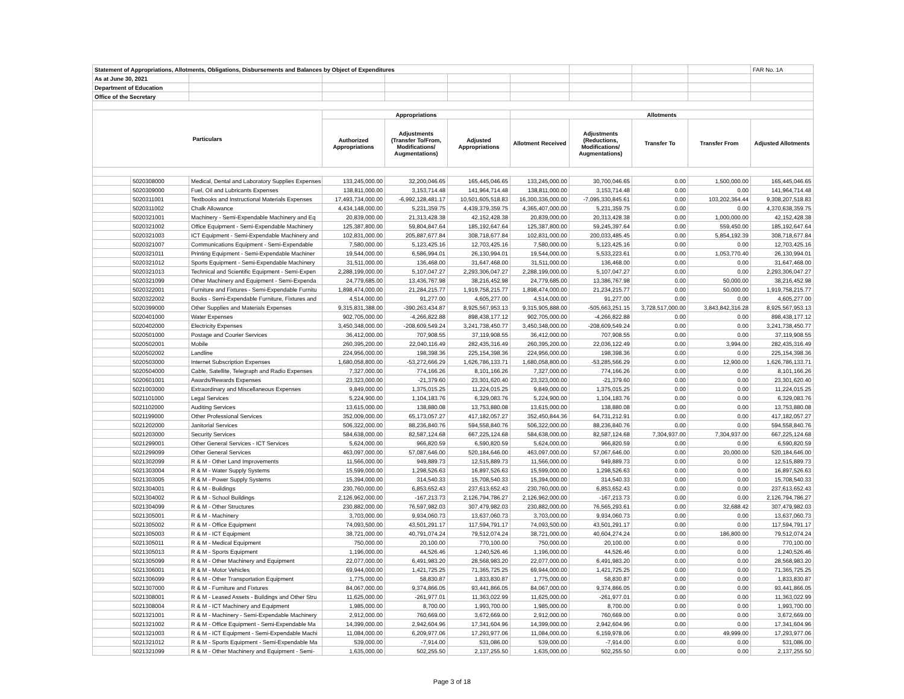| Statement of Appropriations, Allotments, Obligations, Disbursements and Balances by Object of Expenditures | | | | | | | | | | FAR No. 1A |
| As at June 30, 2021 | | | | | | | | | | |
| Department of Education | | | | | | | | | | |
| Office of the Secretary | | | | | | | | | | |
| Particulars | | | Appropriations | | | Allotments | | | | |
| | | | Authorized Appropriations | Adjustments (Transfer To/From, Modifications/ Augmentations) | Adjusted Appropriations | Allotment Received | Adjustments (Reductions, Modifications/ Augmentations) | Transfer To | Transfer From | Adjusted Allotments |
| | 5020308000 | Medical, Dental and Laboratory Supplies Expenses | 133,245,000.00 | 32,200,046.65 | 165,445,046.65 | 133,245,000.00 | 30,700,046.65 | 0.00 | 1,500,000.00 | 165,445,046.65 |
| | 5020309000 | Fuel, Oil and Lubricants Expenses | 138,811,000.00 | 3,153,714.48 | 141,964,714.48 | 138,811,000.00 | 3,153,714.48 | 0.00 | 0.00 | 141,964,714.48 |
| | 5020311001 | Textbooks and Instructional Materials Expenses | 17,493,734,000.00 | -6,992,128,481.17 | 10,501,605,518.83 | 16,300,336,000.00 | -7,095,330,845.61 | 0.00 | 103,202,364.44 | 9,308,207,518.83 |
| | 5020311002 | Chalk Allowance | 4,434,148,000.00 | 5,231,359.75 | 4,439,379,359.75 | 4,365,407,000.00 | 5,231,359.75 | 0.00 | 0.00 | 4,370,638,359.75 |
| | 5020321001 | Machinery - Semi-Expendable Machinery and Eq | 20,839,000.00 | 21,313,428.38 | 42,152,428.38 | 20,839,000.00 | 20,313,428.38 | 0.00 | 1,000,000.00 | 42,152,428.38 |
| | 5020321002 | Office Equipment - Semi-Expendable Machinery | 125,387,800.00 | 59,804,847.64 | 185,192,647.64 | 125,387,800.00 | 59,245,397.64 | 0.00 | 559,450.00 | 185,192,647.64 |
| | 5020321003 | ICT Equipment - Semi-Expendable Machinery and | 102,831,000.00 | 205,887,677.84 | 308,718,677.84 | 102,831,000.00 | 200,033,485.45 | 0.00 | 5,854,192.39 | 308,718,677.84 |
| | 5020321007 | Communications Equipment - Semi-Expendable | 7,580,000.00 | 5,123,425.16 | 12,703,425.16 | 7,580,000.00 | 5,123,425.16 | 0.00 | 0.00 | 12,703,425.16 |
| | 5020321011 | Printing Equipment - Semi-Expendable Machiner | 19,544,000.00 | 6,586,994.01 | 26,130,994.01 | 19,544,000.00 | 5,533,223.61 | 0.00 | 1,053,770.40 | 26,130,994.01 |
| | 5020321012 | Sports Equipment - Semi-Expendable Machinery | 31,511,000.00 | 136,468.00 | 31,647,468.00 | 31,511,000.00 | 136,468.00 | 0.00 | 0.00 | 31,647,468.00 |
| | 5020321013 | Technical and Scientific Equipment - Semi-Expen | 2,288,199,000.00 | 5,107,047.27 | 2,293,306,047.27 | 2,288,199,000.00 | 5,107,047.27 | 0.00 | 0.00 | 2,293,306,047.27 |
| | 5020321099 | Other Machinery and Equipment - Semi-Expenda | 24,779,685.00 | 13,436,767.98 | 38,216,452.98 | 24,779,685.00 | 13,386,767.98 | 0.00 | 50,000.00 | 38,216,452.98 |
| | 5020322001 | Furniture and Fixtures - Semi-Expendable Furnitu | 1,898,474,000.00 | 21,284,215.77 | 1,919,758,215.77 | 1,898,474,000.00 | 21,234,215.77 | 0.00 | 50,000.00 | 1,919,758,215.77 |
| | 5020322002 | Books - Semi-Expendable Furniture, Fixtures and | 4,514,000.00 | 91,277.00 | 4,605,277.00 | 4,514,000.00 | 91,277.00 | 0.00 | 0.00 | 4,605,277.00 |
| | 5020399000 | Other Supplies and Materials Expenses | 9,315,831,388.00 | -390,263,434.87 | 8,925,567,953.13 | 9,315,905,888.00 | -505,663,251.15 | 3,728,517,000.00 | 3,843,842,316.28 | 8,925,567,953.13 |
| | 5020401000 | Water Expenses | 902,705,000.00 | -4,266,822.88 | 898,438,177.12 | 902,705,000.00 | -4,266,822.88 | 0.00 | 0.00 | 898,438,177.12 |
| | 5020402000 | Electricity Expenses | 3,450,348,000.00 | -208,609,549.24 | 3,241,738,450.77 | 3,450,348,000.00 | -208,609,549.24 | 0.00 | 0.00 | 3,241,738,450.77 |
| | 5020501000 | Postage and Courier Services | 36,412,000.00 | 707,908.55 | 37,119,908.55 | 36,412,000.00 | 707,908.55 | 0.00 | 0.00 | 37,119,908.55 |
| | 5020502001 | Mobile | 260,395,200.00 | 22,040,116.49 | 282,435,316.49 | 260,395,200.00 | 22,036,122.49 | 0.00 | 3,994.00 | 282,435,316.49 |
| | 5020502002 | Landline | 224,956,000.00 | 198,398.36 | 225,154,398.36 | 224,956,000.00 | 198,398.36 | 0.00 | 0.00 | 225,154,398.36 |
| | 5020503000 | Internet Subscription Expenses | 1,680,058,800.00 | -53,272,666.29 | 1,626,786,133.71 | 1,680,058,800.00 | -53,285,566.29 | 0.00 | 12,900.00 | 1,626,786,133.71 |
| | 5020504000 | Cable, Satellite, Telegraph and Radio Expenses | 7,327,000.00 | 774,166.26 | 8,101,166.26 | 7,327,000.00 | 774,166.26 | 0.00 | 0.00 | 8,101,166.26 |
| | 5020601001 | Awards/Rewards Expenses | 23,323,000.00 | -21,379.60 | 23,301,620.40 | 23,323,000.00 | -21,379.60 | 0.00 | 0.00 | 23,301,620.40 |
| | 5021003000 | Extraordinary and Miscellaneous Expenses | 9,849,000.00 | 1,375,015.25 | 11,224,015.25 | 9,849,000.00 | 1,375,015.25 | 0.00 | 0.00 | 11,224,015.25 |
| | 5021101000 | Legal Services | 5,224,900.00 | 1,104,183.76 | 6,329,083.76 | 5,224,900.00 | 1,104,183.76 | 0.00 | 0.00 | 6,329,083.76 |
| | 5021102000 | Auditing Services | 13,615,000.00 | 138,880.08 | 13,753,880.08 | 13,615,000.00 | 138,880.08 | 0.00 | 0.00 | 13,753,880.08 |
| | 5021199000 | Other Professional Services | 352,009,000.00 | 65,173,057.27 | 417,182,057.27 | 352,450,844.36 | 64,731,212.91 | 0.00 | 0.00 | 417,182,057.27 |
| | 5021202000 | Janitorial Services | 506,322,000.00 | 88,236,840.76 | 594,558,840.76 | 506,322,000.00 | 88,236,840.76 | 0.00 | 0.00 | 594,558,840.76 |
| | 5021203000 | Security Services | 584,638,000.00 | 82,587,124.68 | 667,225,124.68 | 584,638,000.00 | 82,587,124.68 | 7,304,937.00 | 7,304,937.00 | 667,225,124.68 |
| | 5021299001 | Other General Services - ICT Services | 5,624,000.00 | 966,820.59 | 6,590,820.59 | 5,624,000.00 | 966,820.59 | 0.00 | 0.00 | 6,590,820.59 |
| | 5021299099 | Other General Services | 463,097,000.00 | 57,087,646.00 | 520,184,646.00 | 463,097,000.00 | 57,067,646.00 | 0.00 | 20,000.00 | 520,184,646.00 |
| | 5021302099 | R & M - Other Land Improvements | 11,566,000.00 | 949,889.73 | 12,515,889.73 | 11,566,000.00 | 949,889.73 | 0.00 | 0.00 | 12,515,889.73 |
| | 5021303004 | R & M - Water Supply Systems | 15,599,000.00 | 1,298,526.63 | 16,897,526.63 | 15,599,000.00 | 1,298,526.63 | 0.00 | 0.00 | 16,897,526.63 |
| | 5021303005 | R & M - Power Supply Systems | 15,394,000.00 | 314,540.33 | 15,708,540.33 | 15,394,000.00 | 314,540.33 | 0.00 | 0.00 | 15,708,540.33 |
| | 5021304001 | R & M - Buildings | 230,760,000.00 | 6,853,652.43 | 237,613,652.43 | 230,760,000.00 | 6,853,652.43 | 0.00 | 0.00 | 237,613,652.43 |
| | 5021304002 | R & M - School Buildings | 2,126,962,000.00 | -167,213.73 | 2,126,794,786.27 | 2,126,962,000.00 | -167,213.73 | 0.00 | 0.00 | 2,126,794,786.27 |
| | 5021304099 | R & M - Other Structures | 230,882,000.00 | 76,597,982.03 | 307,479,982.03 | 230,882,000.00 | 76,565,293.61 | 0.00 | 32,688.42 | 307,479,982.03 |
| | 5021305001 | R & M - Machinery | 3,703,000.00 | 9,934,060.73 | 13,637,060.73 | 3,703,000.00 | 9,934,060.73 | 0.00 | 0.00 | 13,637,060.73 |
| | 5021305002 | R & M - Office Equipment | 74,093,500.00 | 43,501,291.17 | 117,594,791.17 | 74,093,500.00 | 43,501,291.17 | 0.00 | 0.00 | 117,594,791.17 |
| | 5021305003 | R & M - ICT Equipment | 38,721,000.00 | 40,791,074.24 | 79,512,074.24 | 38,721,000.00 | 40,604,274.24 | 0.00 | 186,800.00 | 79,512,074.24 |
| | 5021305011 | R & M - Medical Equipment | 750,000.00 | 20,100.00 | 770,100.00 | 750,000.00 | 20,100.00 | 0.00 | 0.00 | 770,100.00 |
| | 5021305013 | R & M - Sports Equipment | 1,196,000.00 | 44,526.46 | 1,240,526.46 | 1,196,000.00 | 44,526.46 | 0.00 | 0.00 | 1,240,526.46 |
| | 5021305099 | R & M - Other Machinery and Equipment | 22,077,000.00 | 6,491,983.20 | 28,568,983.20 | 22,077,000.00 | 6,491,983.20 | 0.00 | 0.00 | 28,568,983.20 |
| | 5021306001 | R & M - Motor Vehicles | 69,944,000.00 | 1,421,725.25 | 71,365,725.25 | 69,944,000.00 | 1,421,725.25 | 0.00 | 0.00 | 71,365,725.25 |
| | 5021306099 | R & M - Other Transportation Equipment | 1,775,000.00 | 58,830.87 | 1,833,830.87 | 1,775,000.00 | 58,830.87 | 0.00 | 0.00 | 1,833,830.87 |
| | 5021307000 | R & M - Furniture and Fixtures | 84,067,000.00 | 9,374,866.05 | 93,441,866.05 | 84,067,000.00 | 9,374,866.05 | 0.00 | 0.00 | 93,441,866.05 |
| | 5021308001 | R & M - Leased Assets - Buildings and Other Stru | 11,625,000.00 | -261,977.01 | 11,363,022.99 | 11,625,000.00 | -261,977.01 | 0.00 | 0.00 | 11,363,022.99 |
| | 5021308004 | R & M - ICT Machinery and Equipment | 1,985,000.00 | 8,700.00 | 1,993,700.00 | 1,985,000.00 | 8,700.00 | 0.00 | 0.00 | 1,993,700.00 |
| | 5021321001 | R & M - Machinery - Semi-Expendable Machinery | 2,912,000.00 | 760,669.00 | 3,672,669.00 | 2,912,000.00 | 760,669.00 | 0.00 | 0.00 | 3,672,669.00 |
| | 5021321002 | R & M - Office Equipment - Semi-Expendable Ma | 14,399,000.00 | 2,942,604.96 | 17,341,604.96 | 14,399,000.00 | 2,942,604.96 | 0.00 | 0.00 | 17,341,604.96 |
| | 5021321003 | R & M - ICT Equipment - Semi-Expendable Machi | 11,084,000.00 | 6,209,977.06 | 17,293,977.06 | 11,084,000.00 | 6,159,978.06 | 0.00 | 49,999.00 | 17,293,977.06 |
| | 5021321012 | R & M - Sports Equipment - Semi-Expendable Ma | 539,000.00 | -7,914.00 | 531,086.00 | 539,000.00 | -7,914.00 | 0.00 | 0.00 | 531,086.00 |
| | 5021321099 | R & M - Other Machinery and Equipment - Semi- | 1,635,000.00 | 502,255.50 | 2,137,255.50 | 1,635,000.00 | 502,255.50 | 0.00 | 0.00 | 2,137,255.50 |
Page 3 of 18